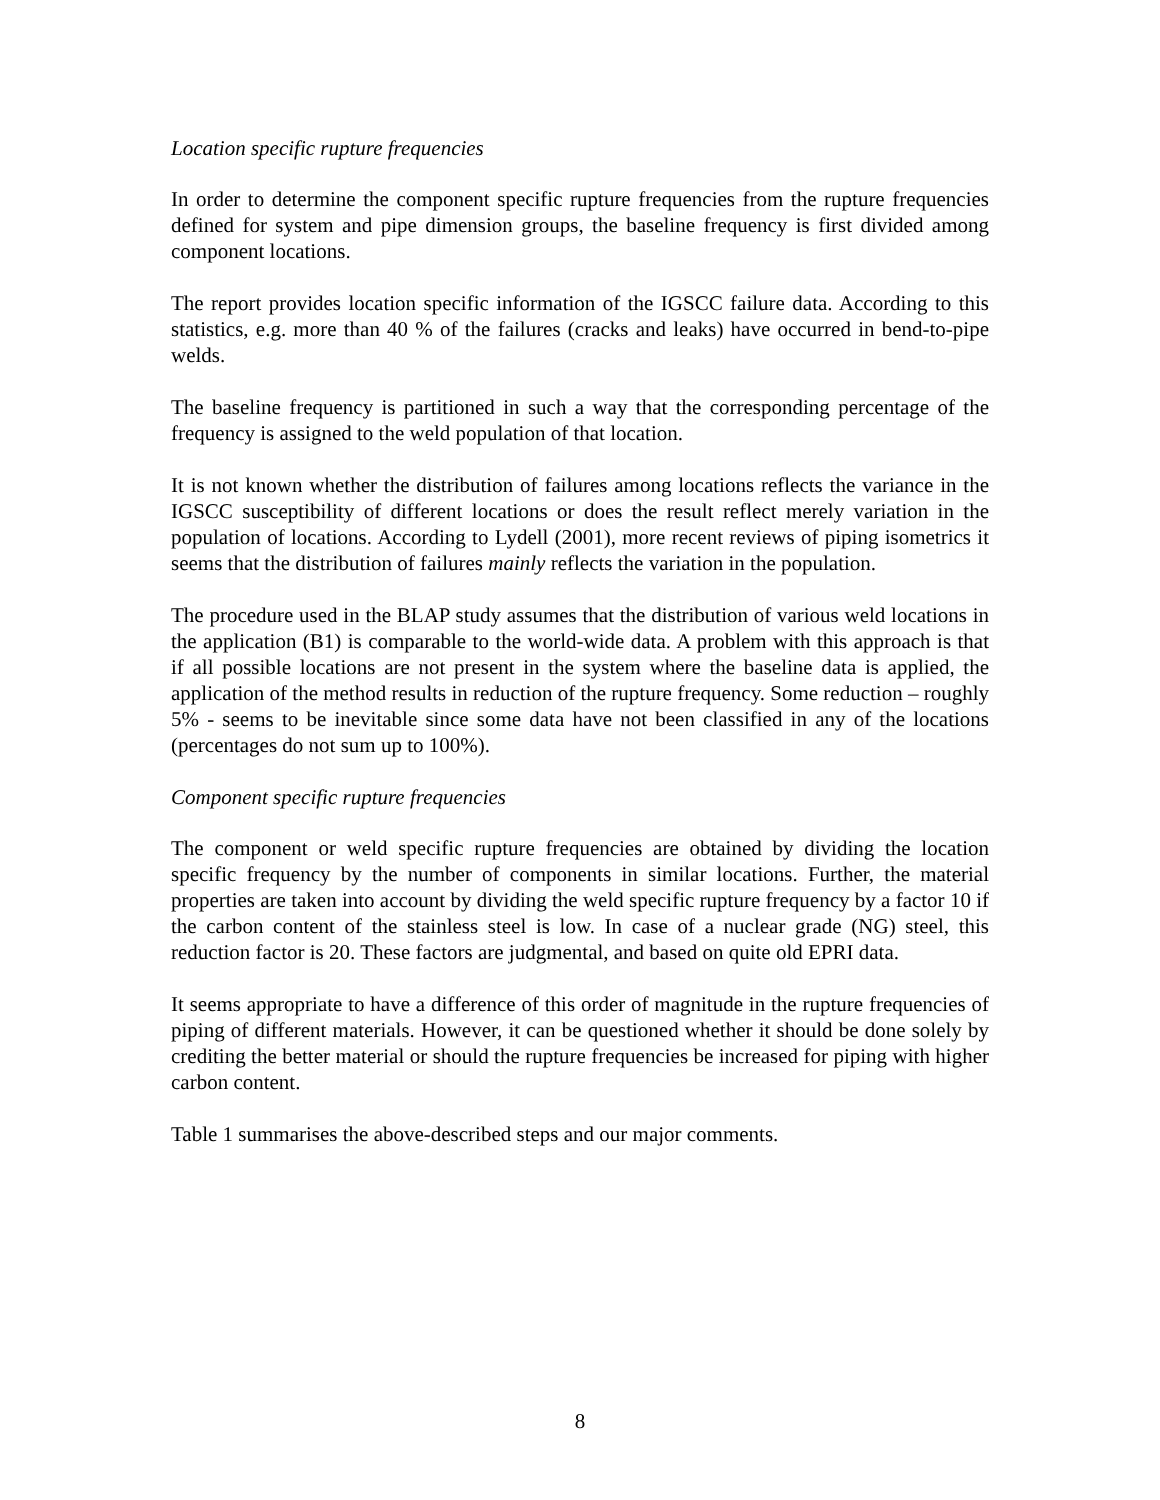Location specific rupture frequencies
In order to determine the component specific rupture frequencies from the rupture frequencies defined for system and pipe dimension groups, the baseline frequency is first divided among component locations.
The report provides location specific information of the IGSCC failure data. According to this statistics, e.g. more than 40 % of the failures (cracks and leaks) have occurred in bend-to-pipe welds.
The baseline frequency is partitioned in such a way that the corresponding percentage of the frequency is assigned to the weld population of that location.
It is not known whether the distribution of failures among locations reflects the variance in the IGSCC susceptibility of different locations or does the result reflect merely variation in the population of locations. According to Lydell (2001), more recent reviews of piping isometrics it seems that the distribution of failures mainly reflects the variation in the population.
The procedure used in the BLAP study assumes that the distribution of various weld locations in the application (B1) is comparable to the world-wide data. A problem with this approach is that if all possible locations are not present in the system where the baseline data is applied, the application of the method results in reduction of the rupture frequency. Some reduction – roughly 5% - seems to be inevitable since some data have not been classified in any of the locations (percentages do not sum up to 100%).
Component specific rupture frequencies
The component or weld specific rupture frequencies are obtained by dividing the location specific frequency by the number of components in similar locations. Further, the material properties are taken into account by dividing the weld specific rupture frequency by a factor 10 if the carbon content of the stainless steel is low. In case of a nuclear grade (NG) steel, this reduction factor is 20. These factors are judgmental, and based on quite old EPRI data.
It seems appropriate to have a difference of this order of magnitude in the rupture frequencies of piping of different materials. However, it can be questioned whether it should be done solely by crediting the better material or should the rupture frequencies be increased for piping with higher carbon content.
Table 1 summarises the above-described steps and our major comments.
8